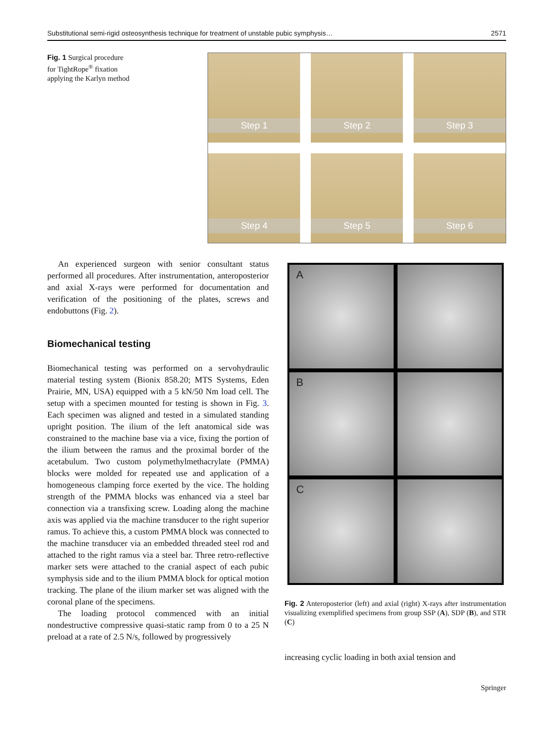Substitutional semi-rigid osteosynthesis technique for treatment of unstable pubic symphysis… 2571
Fig. 1 Surgical procedure for TightRope<sup>®</sup> fixation applying the Karlyn method
Step 1
Step 2
Step 3
Step 4
Step 5
Step 6
An experienced surgeon with senior consultant status performed all procedures. After instrumentation, anteroposterior and axial X-rays were performed for documentation and verification of the positioning of the plates, screws and endobuttons (Fig. 2).
Biomechanical testing
Biomechanical testing was performed on a servohydraulic material testing system (Bionix 858.20; MTS Systems, Eden Prairie, MN, USA) equipped with a 5 kN/50 Nm load cell. The setup with a specimen mounted for testing is shown in Fig. 3. Each specimen was aligned and tested in a simulated standing upright position. The ilium of the left anatomical side was constrained to the machine base via a vice, fixing the portion of the ilium between the ramus and the proximal border of the acetabulum. Two custom polymethylmethacrylate (PMMA) blocks were molded for repeated use and application of a homogeneous clamping force exerted by the vice. The holding strength of the PMMA blocks was enhanced via a steel bar connection via a transfixing screw. Loading along the machine axis was applied via the machine transducer to the right superior ramus. To achieve this, a custom PMMA block was connected to the machine transducer via an embedded threaded steel rod and attached to the right ramus via a steel bar. Three retro-reflective marker sets were attached to the cranial aspect of each pubic symphysis side and to the ilium PMMA block for optical motion tracking. The plane of the ilium marker set was aligned with the coronal plane of the specimens.
The loading protocol commenced with an initial nondestructive compressive quasi-static ramp from 0 to a 25 N preload at a rate of 2.5 N/s, followed by progressively
A
B
C
Fig. 2 Anteroposterior (left) and axial (right) X-rays after instrumentation visualizing exemplified specimens from group SSP (A), SDP (B), and STR (C)
increasing cyclic loading in both axial tension and
Springer